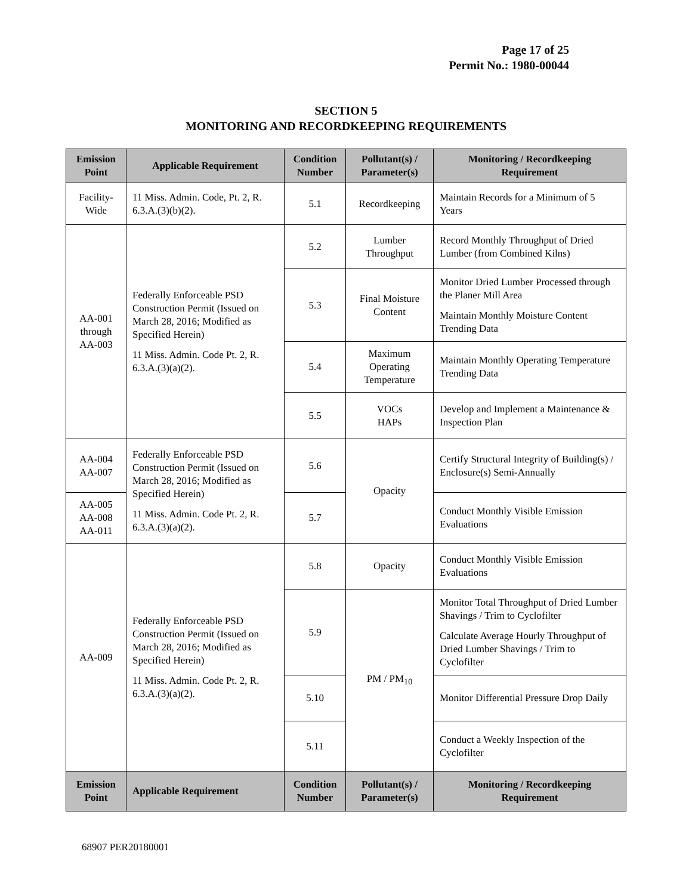Page 17 of 25
Permit No.: 1980-00044
SECTION 5
MONITORING AND RECORDKEEPING REQUIREMENTS
| Emission Point | Applicable Requirement | Condition Number | Pollutant(s) / Parameter(s) | Monitoring / Recordkeeping Requirement |
| --- | --- | --- | --- | --- |
| Facility-Wide | 11 Miss. Admin. Code, Pt. 2, R. 6.3.A.(3)(b)(2). | 5.1 | Recordkeeping | Maintain Records for a Minimum of 5 Years |
| AA-001 through AA-003 | Federally Enforceable PSD Construction Permit (Issued on March 28, 2016; Modified as Specified Herein) 11 Miss. Admin. Code Pt. 2, R. 6.3.A.(3)(a)(2). | 5.2 | Lumber Throughput | Record Monthly Throughput of Dried Lumber (from Combined Kilns) |
| | | 5.3 | Final Moisture Content | Monitor Dried Lumber Processed through the Planer Mill Area Maintain Monthly Moisture Content Trending Data |
| | | 5.4 | Maximum Operating Temperature | Maintain Monthly Operating Temperature Trending Data |
| | | 5.5 | VOCs HAPs | Develop and Implement a Maintenance & Inspection Plan |
| AA-004 AA-007 | Federally Enforceable PSD Construction Permit (Issued on March 28, 2016; Modified as Specified Herein) 11 Miss. Admin. Code Pt. 2, R. 6.3.A.(3)(a)(2). | 5.6 | Opacity | Certify Structural Integrity of Building(s) / Enclosure(s) Semi-Annually |
| AA-005 AA-008 AA-011 | | 5.7 | | Conduct Monthly Visible Emission Evaluations |
| AA-009 | Federally Enforceable PSD Construction Permit (Issued on March 28, 2016; Modified as Specified Herein) 11 Miss. Admin. Code Pt. 2, R. 6.3.A.(3)(a)(2). | 5.8 | Opacity | Conduct Monthly Visible Emission Evaluations |
| | | 5.9 | PM / PM<sub>10</sub> | Monitor Total Throughput of Dried Lumber Shavings / Trim to Cyclofilter Calculate Average Hourly Throughput of Dried Lumber Shavings / Trim to Cyclofilter |
| | | 5.10 | | Monitor Differential Pressure Drop Daily |
| | | 5.11 | | Conduct a Weekly Inspection of the Cyclofilter |
| Emission Point | Applicable Requirement | Condition Number | Pollutant(s) / Parameter(s) | Monitoring / Recordkeeping Requirement |
68907 PER20180001